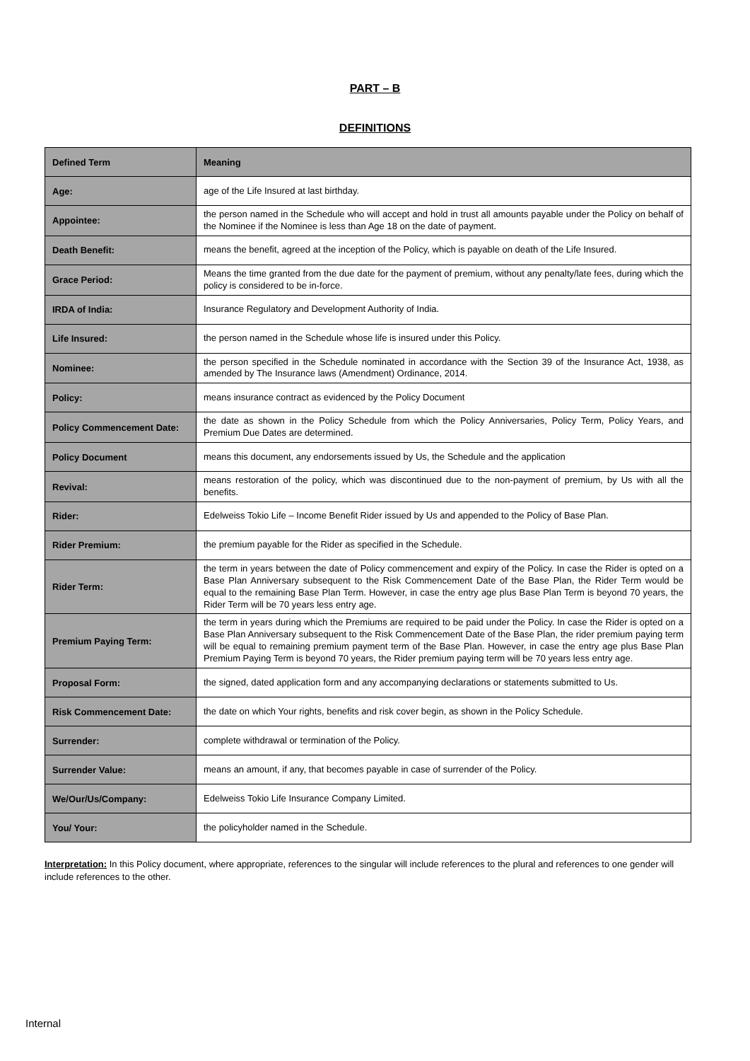PART – B
DEFINITIONS
| Defined Term | Meaning |
| --- | --- |
| Age: | age of the Life Insured at last birthday. |
| Appointee: | the person named in the Schedule who will accept and hold in trust all amounts payable under the Policy on behalf of the Nominee if the Nominee is less than Age 18 on the date of payment. |
| Death Benefit: | means the benefit, agreed at the inception of the Policy, which is payable on death of the Life Insured. |
| Grace Period: | Means the time granted from the due date for the payment of premium, without any penalty/late fees, during which the policy is considered to be in-force. |
| IRDA of India: | Insurance Regulatory and Development Authority of India. |
| Life Insured: | the person named in the Schedule whose life is insured under this Policy. |
| Nominee: | the person specified in the Schedule nominated in accordance with the Section 39 of the Insurance Act, 1938, as amended by The Insurance laws (Amendment) Ordinance, 2014. |
| Policy: | means insurance contract as evidenced by the Policy Document |
| Policy Commencement Date: | the date as shown in the Policy Schedule from which the Policy Anniversaries, Policy Term, Policy Years, and Premium Due Dates are determined. |
| Policy Document | means this document, any endorsements issued by Us, the Schedule and the application |
| Revival: | means restoration of the policy, which was discontinued due to the non-payment of premium, by Us with all the benefits. |
| Rider: | Edelweiss Tokio Life – Income Benefit Rider issued by Us and appended to the Policy of Base Plan. |
| Rider Premium: | the premium payable for the Rider as specified in the Schedule. |
| Rider Term: | the term in years between the date of Policy commencement and expiry of the Policy. In case the Rider is opted on a Base Plan Anniversary subsequent to the Risk Commencement Date of the Base Plan, the Rider Term would be equal to the remaining Base Plan Term. However, in case the entry age plus Base Plan Term is beyond 70 years, the Rider Term will be 70 years less entry age. |
| Premium Paying Term: | the term in years during which the Premiums are required to be paid under the Policy. In case the Rider is opted on a Base Plan Anniversary subsequent to the Risk Commencement Date of the Base Plan, the rider premium paying term will be equal to remaining premium payment term of the Base Plan. However, in case the entry age plus Base Plan Premium Paying Term is beyond 70 years, the Rider premium paying term will be 70 years less entry age. |
| Proposal Form: | the signed, dated application form and any accompanying declarations or statements submitted to Us. |
| Risk Commencement Date: | the date on which Your rights, benefits and risk cover begin, as shown in the Policy Schedule. |
| Surrender: | complete withdrawal or termination of the Policy. |
| Surrender Value: | means an amount, if any, that becomes payable in case of surrender of the Policy. |
| We/Our/Us/Company: | Edelweiss Tokio Life Insurance Company Limited. |
| You/ Your: | the policyholder named in the Schedule. |
Interpretation: In this Policy document, where appropriate, references to the singular will include references to the plural and references to one gender will include references to the other.
Internal